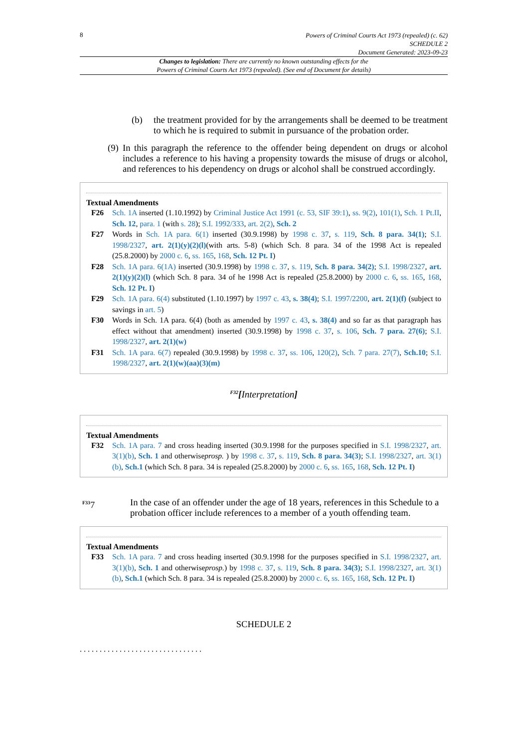8
Powers of Criminal Courts Act 1973 (repealed) (c. 62)
SCHEDULE 2
Document Generated: 2023-09-23
Changes to legislation: There are currently no known outstanding effects for the
Powers of Criminal Courts Act 1973 (repealed). (See end of Document for details)
(b) the treatment provided for by the arrangements shall be deemed to be treatment to which he is required to submit in pursuance of the probation order.
(9)
In this paragraph the reference to the offender being dependent on drugs or alcohol includes a reference to his having a propensity towards the misuse of drugs or alcohol, and references to his dependency on drugs or alcohol shall be construed accordingly.
Textual Amendments
F26 Sch. 1A inserted (1.10.1992) by Criminal Justice Act 1991 (c. 53, SIF 39:1), ss. 9(2), 101(1), Sch. 1 Pt.II, Sch. 12, para. 1 (with s. 28); S.I. 1992/333, art. 2(2), Sch. 2
F27 Words in Sch. 1A para. 6(1) inserted (30.9.1998) by 1998 c. 37, s. 119, Sch. 8 para. 34(1); S.I. 1998/2327, art. 2(1)(y)(2)(l)(with arts. 5-8) (which Sch. 8 para. 34 of the 1998 Act is repealed (25.8.2000) by 2000 c. 6, ss. 165, 168, Sch. 12 Pt. I)
F28 Sch. 1A para. 6(1A) inserted (30.9.1998) by 1998 c. 37, s. 119, Sch. 8 para. 34(2); S.I. 1998/2327, art. 2(1)(y)(2)(l) (which Sch. 8 para. 34 of he 1998 Act is repealed (25.8.2000) by 2000 c. 6, ss. 165, 168, Sch. 12 Pt. I)
F29 Sch. 1A para. 6(4) substituted (1.10.1997) by 1997 c. 43, s. 38(4); S.I. 1997/2200, art. 2(1)(f) (subject to savings in art. 5)
F30 Words in Sch. 1A para. 6(4) (both as amended by 1997 c. 43, s. 38(4) and so far as that paragraph has effect without that amendment) inserted (30.9.1998) by 1998 c. 37, s. 106, Sch. 7 para. 27(6); S.I. 1998/2327, art. 2(1)(w)
F31 Sch. 1A para. 6(7) repealed (30.9.1998) by 1998 c. 37, ss. 106, 120(2), Sch. 7 para. 27(7), Sch.10; S.I. 1998/2327, art. 2(1)(w)(aa)(3)(m)
<sup>F32</sup>[Interpretation]
Textual Amendments
F32 Sch. 1A para. 7 and cross heading inserted (30.9.1998 for the purposes specified in S.I. 1998/2327, art. 3(1)(b), Sch. 1 and otherwiseprosp. ) by 1998 c. 37, s. 119, Sch. 8 para. 34(3); S.I. 1998/2327, art. 3(1)(b), Sch.1 (which Sch. 8 para. 34 is repealed (25.8.2000) by 2000 c. 6, ss. 165, 168, Sch. 12 Pt. I)
<sup>F33</sup>7 In the case of an offender under the age of 18 years, references in this Schedule to a probation officer include references to a member of a youth offending team.
Textual Amendments
F33 Sch. 1A para. 7 and cross heading inserted (30.9.1998 for the purposes specified in S.I. 1998/2327, art. 3(1)(b), Sch. 1 and otherwiseprosp.) by 1998 c. 37, s. 119, Sch. 8 para. 34(3); S.I. 1998/2327, art. 3(1)(b), Sch.1 (which Sch. 8 para. 34 is repealed (25.8.2000) by 2000 c. 6, ss. 165, 168, Sch. 12 Pt. I)
SCHEDULE 2
...............................